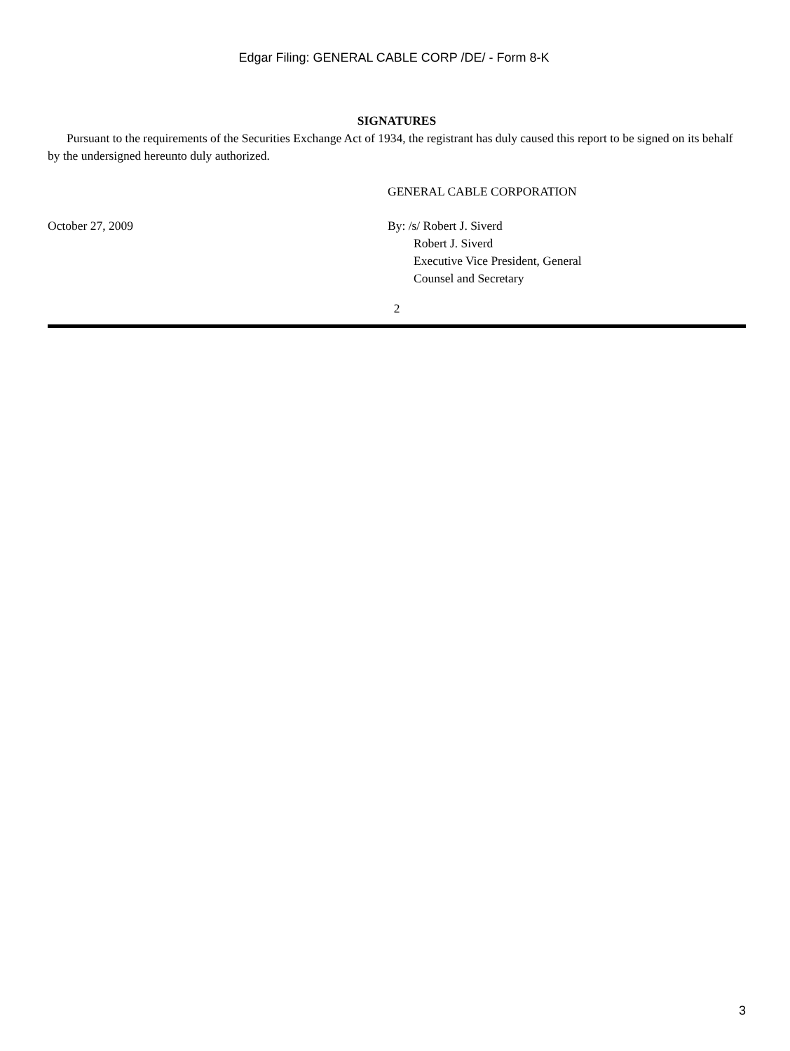Edgar Filing: GENERAL CABLE CORP /DE/ - Form 8-K
SIGNATURES
Pursuant to the requirements of the Securities Exchange Act of 1934, the registrant has duly caused this report to be signed on its behalf by the undersigned hereunto duly authorized.
GENERAL CABLE CORPORATION
October 27, 2009 By: /s/ Robert J. Siverd
Robert J. Siverd
Executive Vice President, General
Counsel and Secretary
2
3